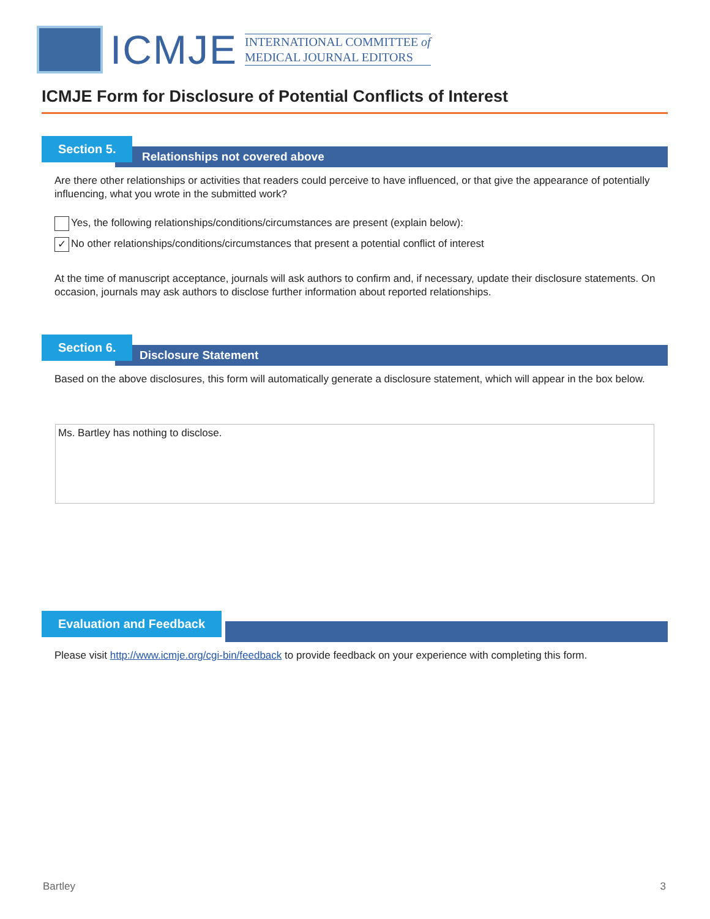ICMJE
INTERNATIONAL COMMITTEE of
MEDICAL JOURNAL EDITORS
ICMJE Form for Disclosure of Potential Conflicts of Interest
Relationships not covered above
Section 5.
Are there other relationships or activities that readers could perceive to have influenced, or that give the appearance of potentially influencing, what you wrote in the submitted work?
Yes, the following relationships/conditions/circumstances are present (explain below):
✓ No other relationships/conditions/circumstances that present a potential conflict of interest
At the time of manuscript acceptance, journals will ask authors to confirm and, if necessary, update their disclosure statements. On occasion, journals may ask authors to disclose further information about reported relationships.
Disclosure Statement
Section 6.
Based on the above disclosures, this form will automatically generate a disclosure statement, which will appear in the box below.
Ms. Bartley has nothing to disclose.
Evaluation and Feedback
Please visit http://www.icmje.org/cgi-bin/feedback to provide feedback on your experience with completing this form.
Bartley 3